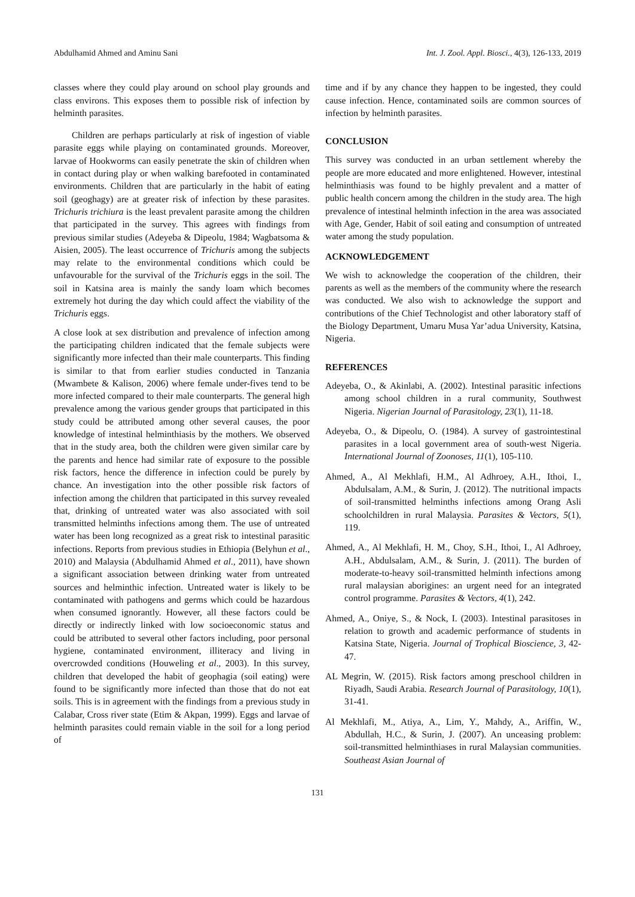Abdulhamid Ahmed and Aminu Sani Int. J. Zool. Appl. Biosci., 4(3), 126-133, 2019
classes where they could play around on school play grounds and class environs. This exposes them to possible risk of infection by helminth parasites.
Children are perhaps particularly at risk of ingestion of viable parasite eggs while playing on contaminated grounds. Moreover, larvae of Hookworms can easily penetrate the skin of children when in contact during play or when walking barefooted in contaminated environments. Children that are particularly in the habit of eating soil (geoghagy) are at greater risk of infection by these parasites. Trichuris trichiura is the least prevalent parasite among the children that participated in the survey. This agrees with findings from previous similar studies (Adeyeba & Dipeolu, 1984; Wagbatsoma & Aisien, 2005). The least occurrence of Trichuris among the subjects may relate to the environmental conditions which could be unfavourable for the survival of the Trichuris eggs in the soil. The soil in Katsina area is mainly the sandy loam which becomes extremely hot during the day which could affect the viability of the Trichuris eggs.
A close look at sex distribution and prevalence of infection among the participating children indicated that the female subjects were significantly more infected than their male counterparts. This finding is similar to that from earlier studies conducted in Tanzania (Mwambete & Kalison, 2006) where female under-fives tend to be more infected compared to their male counterparts. The general high prevalence among the various gender groups that participated in this study could be attributed among other several causes, the poor knowledge of intestinal helminthiasis by the mothers. We observed that in the study area, both the children were given similar care by the parents and hence had similar rate of exposure to the possible risk factors, hence the difference in infection could be purely by chance. An investigation into the other possible risk factors of infection among the children that participated in this survey revealed that, drinking of untreated water was also associated with soil transmitted helminths infections among them. The use of untreated water has been long recognized as a great risk to intestinal parasitic infections. Reports from previous studies in Ethiopia (Belyhun et al., 2010) and Malaysia (Abdulhamid Ahmed et al., 2011), have shown a significant association between drinking water from untreated sources and helminthic infection. Untreated water is likely to be contaminated with pathogens and germs which could be hazardous when consumed ignorantly. However, all these factors could be directly or indirectly linked with low socioeconomic status and could be attributed to several other factors including, poor personal hygiene, contaminated environment, illiteracy and living in overcrowded conditions (Houweling et al., 2003). In this survey, children that developed the habit of geophagia (soil eating) were found to be significantly more infected than those that do not eat soils. This is in agreement with the findings from a previous study in Calabar, Cross river state (Etim & Akpan, 1999). Eggs and larvae of helminth parasites could remain viable in the soil for a long period of
time and if by any chance they happen to be ingested, they could cause infection. Hence, contaminated soils are common sources of infection by helminth parasites.
CONCLUSION
This survey was conducted in an urban settlement whereby the people are more educated and more enlightened. However, intestinal helminthiasis was found to be highly prevalent and a matter of public health concern among the children in the study area. The high prevalence of intestinal helminth infection in the area was associated with Age, Gender, Habit of soil eating and consumption of untreated water among the study population.
ACKNOWLEDGEMENT
We wish to acknowledge the cooperation of the children, their parents as well as the members of the community where the research was conducted. We also wish to acknowledge the support and contributions of the Chief Technologist and other laboratory staff of the Biology Department, Umaru Musa Yar’adua University, Katsina, Nigeria.
REFERENCES
Adeyeba, O., & Akinlabi, A. (2002). Intestinal parasitic infections among school children in a rural community, Southwest Nigeria. Nigerian Journal of Parasitology, 23(1), 11-18.
Adeyeba, O., & Dipeolu, O. (1984). A survey of gastrointestinal parasites in a local government area of south-west Nigeria. International Journal of Zoonoses, 11(1), 105-110.
Ahmed, A., Al Mekhlafi, H.M., Al Adhroey, A.H., Ithoi, I., Abdulsalam, A.M., & Surin, J. (2012). The nutritional impacts of soil-transmitted helminths infections among Orang Asli schoolchildren in rural Malaysia. Parasites & Vectors, 5(1), 119.
Ahmed, A., Al Mekhlafi, H. M., Choy, S.H., Ithoi, I., Al Adhroey, A.H., Abdulsalam, A.M., & Surin, J. (2011). The burden of moderate-to-heavy soil-transmitted helminth infections among rural malaysian aborigines: an urgent need for an integrated control programme. Parasites & Vectors, 4(1), 242.
Ahmed, A., Oniye, S., & Nock, I. (2003). Intestinal parasitoses in relation to growth and academic performance of students in Katsina State, Nigeria. Journal of Trophical Bioscience, 3, 42-47.
AL Megrin, W. (2015). Risk factors among preschool children in Riyadh, Saudi Arabia. Research Journal of Parasitology, 10(1), 31-41.
Al Mekhlafi, M., Atiya, A., Lim, Y., Mahdy, A., Ariffin, W., Abdullah, H.C., & Surin, J. (2007). An unceasing problem: soil-transmitted helminthiases in rural Malaysian communities. Southeast Asian Journal of
131